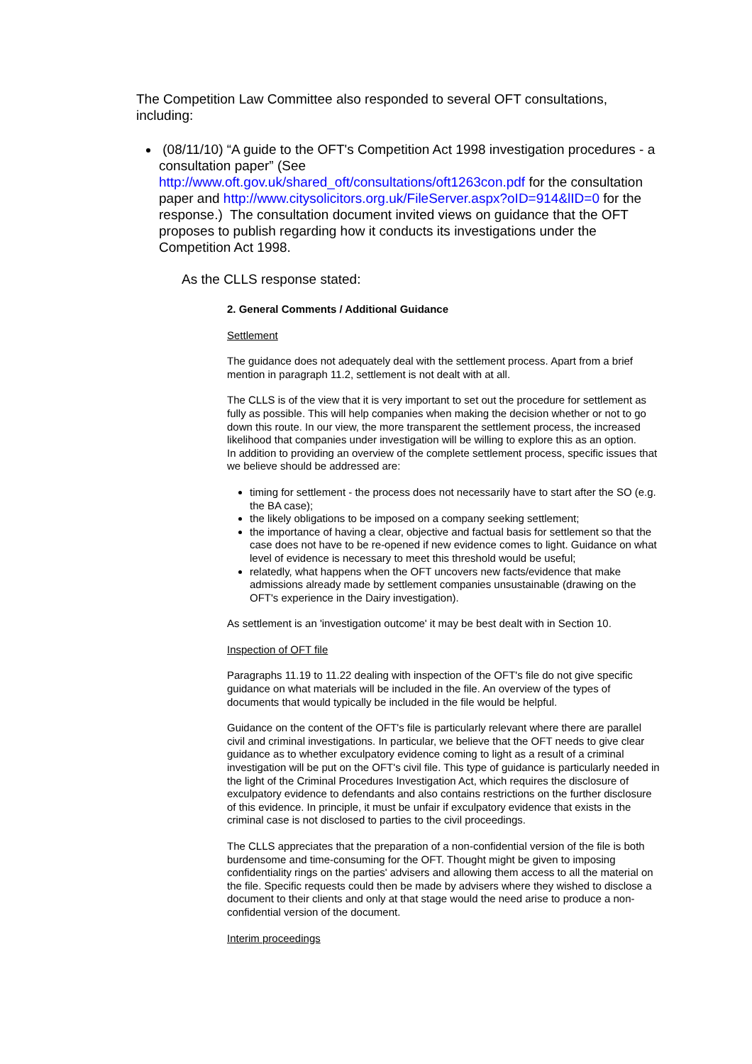The Competition Law Committee also responded to several OFT consultations, including:
(08/11/10) “A guide to the OFT's Competition Act 1998 investigation procedures - a consultation paper” (See http://www.oft.gov.uk/shared_oft/consultations/oft1263con.pdf for the consultation paper and http://www.citysolicitors.org.uk/FileServer.aspx?oID=914&lID=0 for the response.) The consultation document invited views on guidance that the OFT proposes to publish regarding how it conducts its investigations under the Competition Act 1998.
As the CLLS response stated:
2. General Comments / Additional Guidance
Settlement
The guidance does not adequately deal with the settlement process. Apart from a brief mention in paragraph 11.2, settlement is not dealt with at all.
The CLLS is of the view that it is very important to set out the procedure for settlement as fully as possible. This will help companies when making the decision whether or not to go down this route. In our view, the more transparent the settlement process, the increased likelihood that companies under investigation will be willing to explore this as an option.
In addition to providing an overview of the complete settlement process, specific issues that we believe should be addressed are:
timing for settlement - the process does not necessarily have to start after the SO (e.g. the BA case);
the likely obligations to be imposed on a company seeking settlement;
the importance of having a clear, objective and factual basis for settlement so that the case does not have to be re-opened if new evidence comes to light. Guidance on what level of evidence is necessary to meet this threshold would be useful;
relatedly, what happens when the OFT uncovers new facts/evidence that make admissions already made by settlement companies unsustainable (drawing on the OFT's experience in the Dairy investigation).
As settlement is an 'investigation outcome' it may be best dealt with in Section 10.
Inspection of OFT file
Paragraphs 11.19 to 11.22 dealing with inspection of the OFT's file do not give specific guidance on what materials will be included in the file. An overview of the types of documents that would typically be included in the file would be helpful.
Guidance on the content of the OFT's file is particularly relevant where there are parallel civil and criminal investigations. In particular, we believe that the OFT needs to give clear guidance as to whether exculpatory evidence coming to light as a result of a criminal investigation will be put on the OFT's civil file. This type of guidance is particularly needed in the light of the Criminal Procedures Investigation Act, which requires the disclosure of exculpatory evidence to defendants and also contains restrictions on the further disclosure of this evidence. In principle, it must be unfair if exculpatory evidence that exists in the criminal case is not disclosed to parties to the civil proceedings.
The CLLS appreciates that the preparation of a non-confidential version of the file is both burdensome and time-consuming for the OFT. Thought might be given to imposing confidentiality rings on the parties' advisers and allowing them access to all the material on the file. Specific requests could then be made by advisers where they wished to disclose a document to their clients and only at that stage would the need arise to produce a non-confidential version of the document.
Interim proceedings